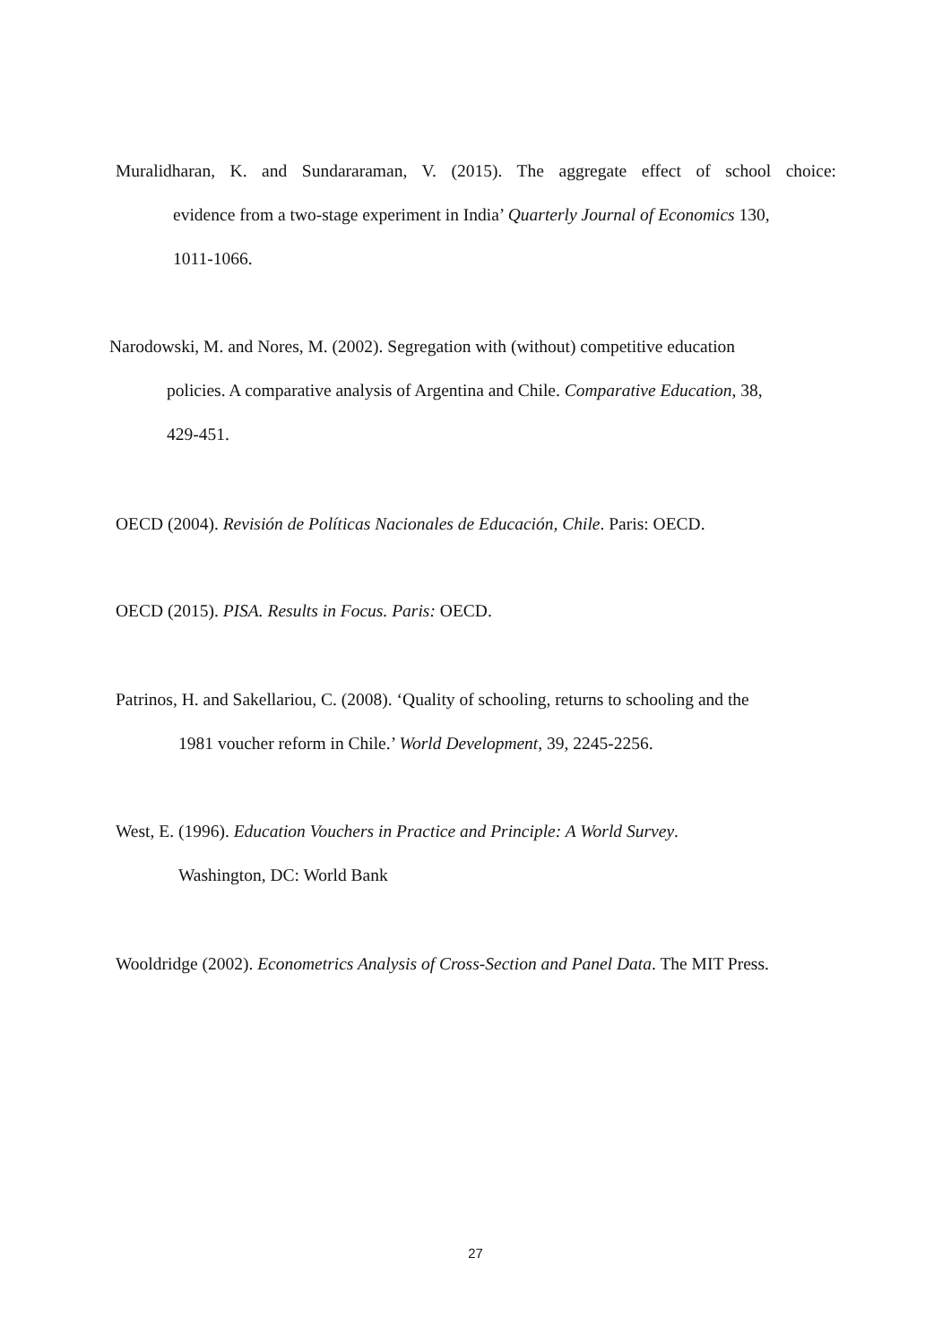Muralidharan, K. and Sundararaman, V. (2015). The aggregate effect of school choice:
evidence from a two-stage experiment in India’ Quarterly Journal of Economics 130,
1011-1066.
Narodowski, M. and Nores, M. (2002). Segregation with (without) competitive education
policies. A comparative analysis of Argentina and Chile. Comparative Education, 38,
429-451.
OECD (2004). Revisión de Políticas Nacionales de Educación, Chile. Paris: OECD.
OECD (2015). PISA. Results in Focus. Paris: OECD.
Patrinos, H. and Sakellariou, C. (2008). ‘Quality of schooling, returns to schooling and the
1981 voucher reform in Chile.’ World Development, 39, 2245-2256.
West, E. (1996). Education Vouchers in Practice and Principle: A World Survey.
Washington, DC: World Bank
Wooldridge (2002). Econometrics Analysis of Cross-Section and Panel Data. The MIT Press.
27